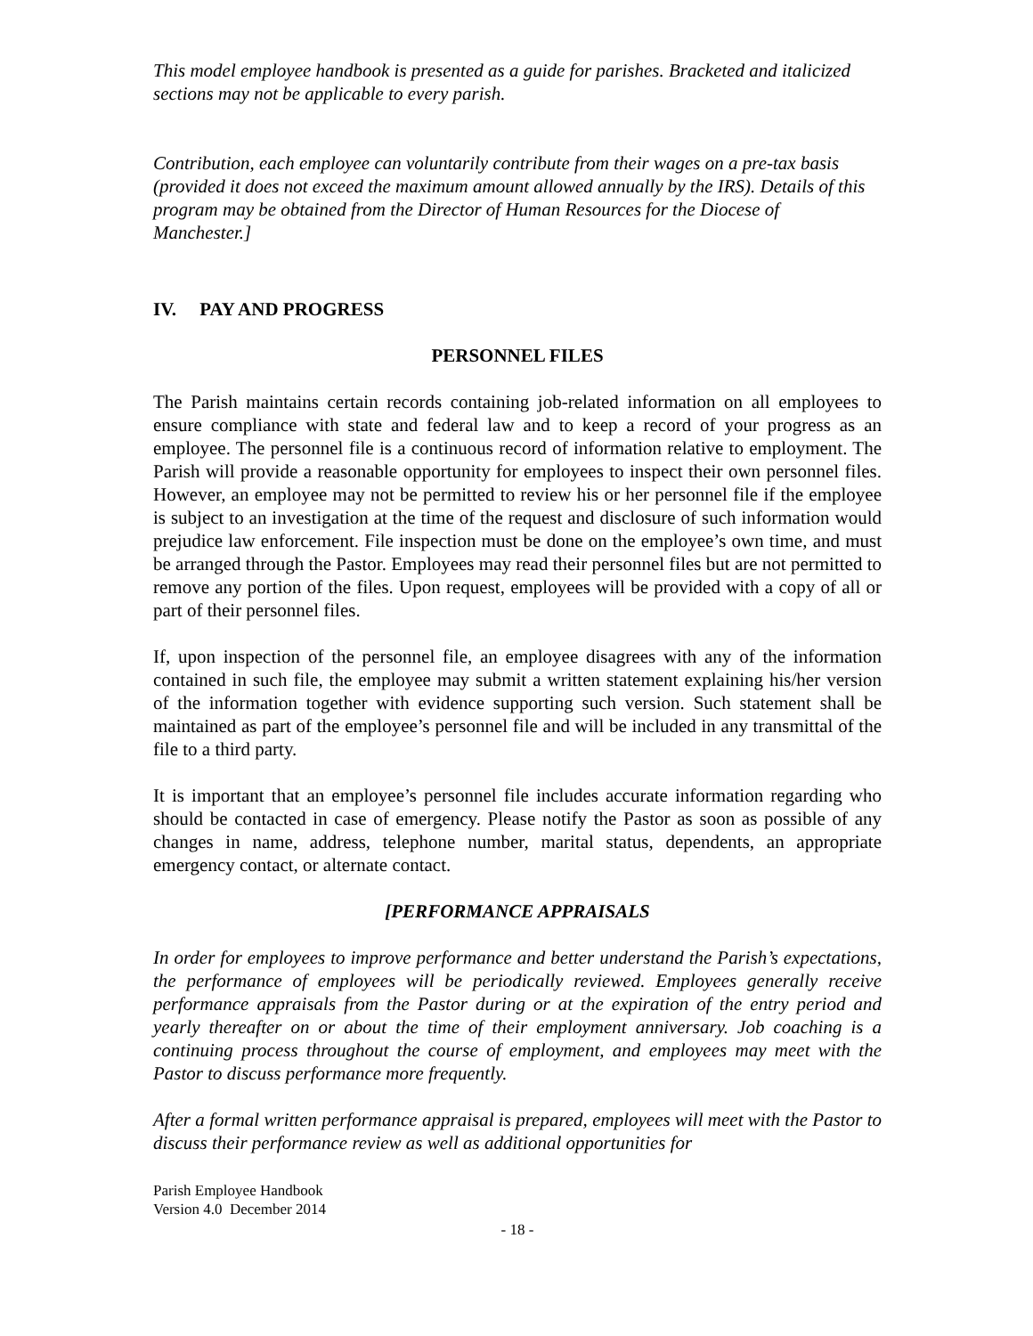This model employee handbook is presented as a guide for parishes. Bracketed and italicized sections may not be applicable to every parish.
Contribution, each employee can voluntarily contribute from their wages on a pre-tax basis (provided it does not exceed the maximum amount allowed annually by the IRS). Details of this program may be obtained from the Director of Human Resources for the Diocese of Manchester.]
IV. PAY AND PROGRESS
PERSONNEL FILES
The Parish maintains certain records containing job-related information on all employees to ensure compliance with state and federal law and to keep a record of your progress as an employee. The personnel file is a continuous record of information relative to employment. The Parish will provide a reasonable opportunity for employees to inspect their own personnel files. However, an employee may not be permitted to review his or her personnel file if the employee is subject to an investigation at the time of the request and disclosure of such information would prejudice law enforcement. File inspection must be done on the employee’s own time, and must be arranged through the Pastor. Employees may read their personnel files but are not permitted to remove any portion of the files. Upon request, employees will be provided with a copy of all or part of their personnel files.
If, upon inspection of the personnel file, an employee disagrees with any of the information contained in such file, the employee may submit a written statement explaining his/her version of the information together with evidence supporting such version. Such statement shall be maintained as part of the employee’s personnel file and will be included in any transmittal of the file to a third party.
It is important that an employee’s personnel file includes accurate information regarding who should be contacted in case of emergency. Please notify the Pastor as soon as possible of any changes in name, address, telephone number, marital status, dependents, an appropriate emergency contact, or alternate contact.
[PERFORMANCE APPRAISALS
In order for employees to improve performance and better understand the Parish’s expectations, the performance of employees will be periodically reviewed. Employees generally receive performance appraisals from the Pastor during or at the expiration of the entry period and yearly thereafter on or about the time of their employment anniversary. Job coaching is a continuing process throughout the course of employment, and employees may meet with the Pastor to discuss performance more frequently.
After a formal written performance appraisal is prepared, employees will meet with the Pastor to discuss their performance review as well as additional opportunities for
Parish Employee Handbook
Version 4.0 December 2014
- 18 -